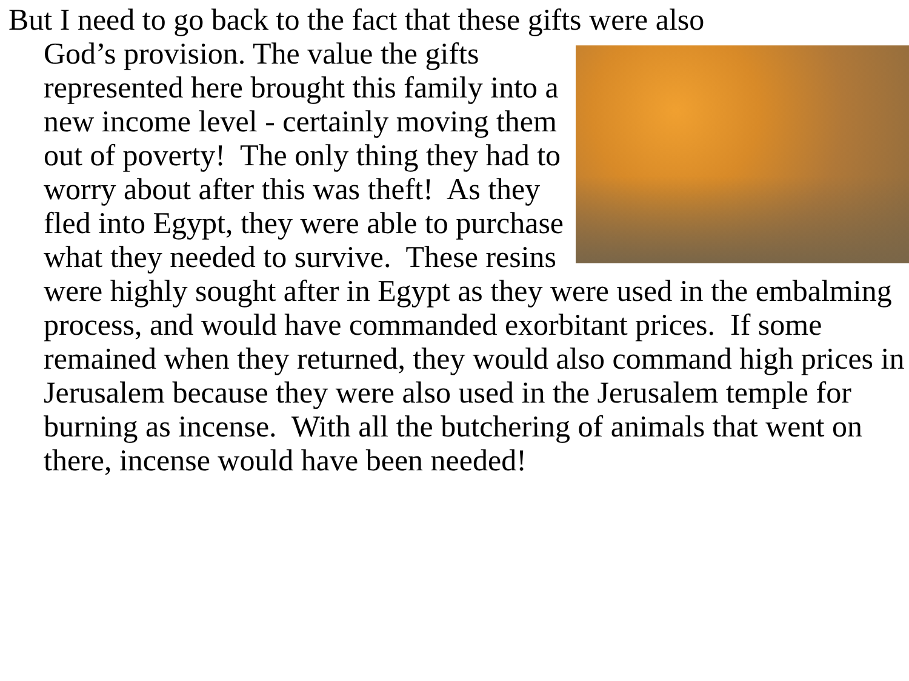But I need to go back to the fact that these gifts were also
God’s provision. The value the gifts represented here brought this family into a new income level - certainly moving them out of poverty! The only thing they had to worry about after this was theft! As they fled into Egypt, they were able to purchase what they needed to survive. These resins were highly sought after in Egypt as they were used in the embalming process, and would have commanded exorbitant prices. If some remained when they returned, they would also command high prices in Jerusalem because they were also used in the Jerusalem temple for burning as incense. With all the butchering of animals that went on there, incense would have been needed!